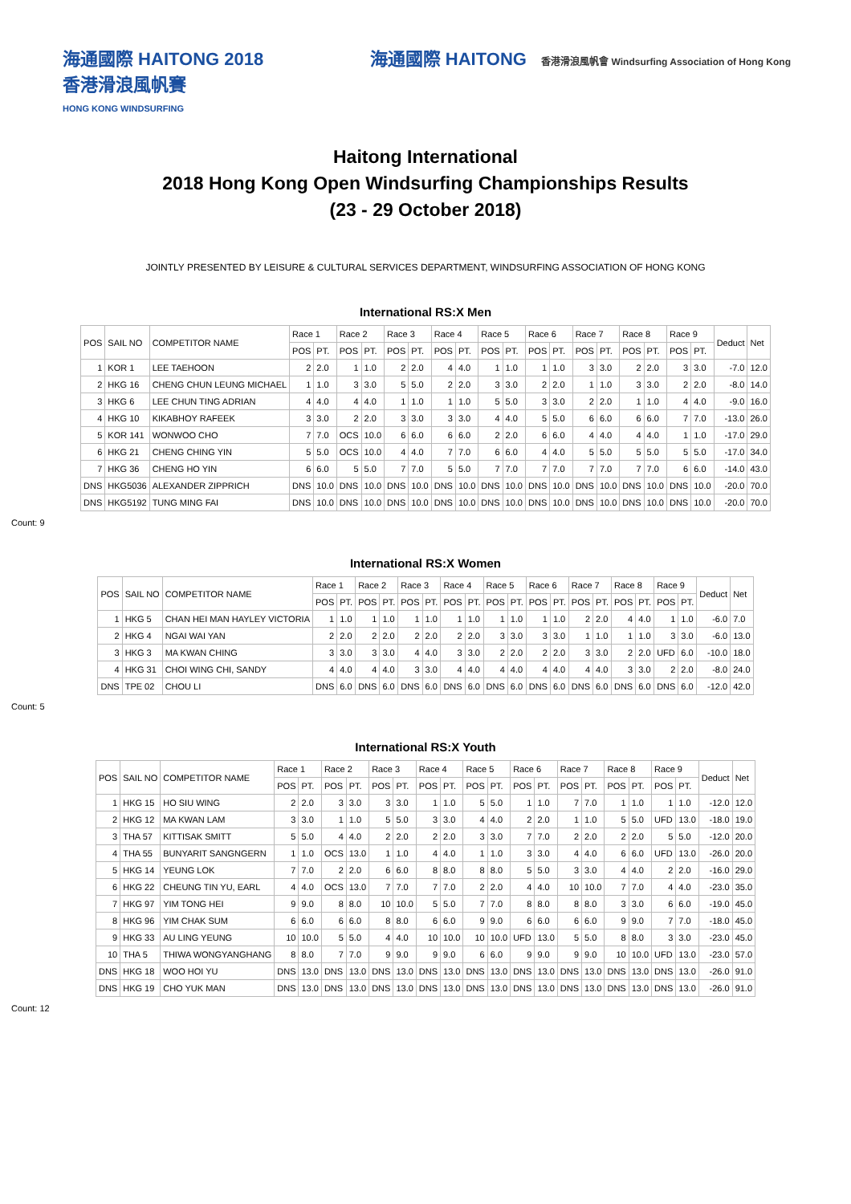海通國際 HAITONG 2018
香港滑浪風帆賽
HONG KONG WINDSURFING
海通國際 HAITONG 香港滑浪風帆會 Windsurfing Association of Hong Kong
Haitong International
2018 Hong Kong Open Windsurfing Championships Results
(23 - 29 October 2018)
JOINTLY PRESENTED BY LEISURE & CULTURAL SERVICES DEPARTMENT, WINDSURFING ASSOCIATION OF HONG KONG
International RS:X Men
| POS | SAIL NO | COMPETITOR NAME | Race 1 | | Race 2 | | Race 3 | | Race 4 | | Race 5 | | Race 6 | | Race 7 | | Race 8 | | Race 9 | | Deduct | Net |
| --- | --- | --- | --- | --- | --- | --- | --- | --- | --- | --- | --- | --- | --- | --- | --- | --- | --- | --- | --- | --- | --- | --- |
| | | | POS | PT. | POS | PT. | POS | PT. | POS | PT. | POS | PT. | POS | PT. | POS | PT. | POS | PT. | POS | PT. | | |
| 1 | KOR 1 | LEE TAEHOON | 2 | 2.0 | 1 | 1.0 | 2 | 2.0 | 4 | 4.0 | 1 | 1.0 | 1 | 1.0 | 3 | 3.0 | 2 | 2.0 | 3 | 3.0 | -7.0 | 12.0 |
| 2 | HKG 16 | CHENG CHUN LEUNG MICHAEL | 1 | 1.0 | 3 | 3.0 | 5 | 5.0 | 2 | 2.0 | 3 | 3.0 | 2 | 2.0 | 1 | 1.0 | 3 | 3.0 | 2 | 2.0 | -8.0 | 14.0 |
| 3 | HKG 6 | LEE CHUN TING ADRIAN | 4 | 4.0 | 4 | 4.0 | 1 | 1.0 | 1 | 1.0 | 5 | 5.0 | 3 | 3.0 | 2 | 2.0 | 1 | 1.0 | 4 | 4.0 | -9.0 | 16.0 |
| 4 | HKG 10 | KIKABHOY RAFEEK | 3 | 3.0 | 2 | 2.0 | 3 | 3.0 | 3 | 3.0 | 4 | 4.0 | 5 | 5.0 | 6 | 6.0 | 6 | 6.0 | 7 | 7.0 | -13.0 | 26.0 |
| 5 | KOR 141 | WONWOO CHO | 7 | 7.0 | OCS | 10.0 | 6 | 6.0 | 6 | 6.0 | 2 | 2.0 | 6 | 6.0 | 4 | 4.0 | 4 | 4.0 | 1 | 1.0 | -17.0 | 29.0 |
| 6 | HKG 21 | CHENG CHING YIN | 5 | 5.0 | OCS | 10.0 | 4 | 4.0 | 7 | 7.0 | 6 | 6.0 | 4 | 4.0 | 5 | 5.0 | 5 | 5.0 | 5 | 5.0 | -17.0 | 34.0 |
| 7 | HKG 36 | CHENG HO YIN | 6 | 6.0 | 5 | 5.0 | 7 | 7.0 | 5 | 5.0 | 7 | 7.0 | 7 | 7.0 | 7 | 7.0 | 7 | 7.0 | 6 | 6.0 | -14.0 | 43.0 |
| DNS | HKG5036 | ALEXANDER ZIPPRICH | DNS | 10.0 | DNS | 10.0 | DNS | 10.0 | DNS | 10.0 | DNS | 10.0 | DNS | 10.0 | DNS | 10.0 | DNS | 10.0 | DNS | 10.0 | -20.0 | 70.0 |
| DNS | HKG5192 | TUNG MING FAI | DNS | 10.0 | DNS | 10.0 | DNS | 10.0 | DNS | 10.0 | DNS | 10.0 | DNS | 10.0 | DNS | 10.0 | DNS | 10.0 | DNS | 10.0 | -20.0 | 70.0 |
Count: 9
International RS:X Women
| POS | SAIL NO | COMPETITOR NAME | Race 1 | | Race 2 | | Race 3 | | Race 4 | | Race 5 | | Race 6 | | Race 7 | | Race 8 | | Race 9 | | Deduct | Net |
| --- | --- | --- | --- | --- | --- | --- | --- | --- | --- | --- | --- | --- | --- | --- | --- | --- | --- | --- | --- | --- | --- | --- |
| | | | POS | PT. | POS | PT. | POS | PT. | POS | PT. | POS | PT. | POS | PT. | POS | PT. | POS | PT. | POS | PT. | | |
| 1 | HKG 5 | CHAN HEI MAN HAYLEY VICTORIA | 1 | 1.0 | 1 | 1.0 | 1 | 1.0 | 1 | 1.0 | 1 | 1.0 | 1 | 1.0 | 2 | 2.0 | 4 | 4.0 | 1 | 1.0 | -6.0 | 7.0 |
| 2 | HKG 4 | NGAI WAI YAN | 2 | 2.0 | 2 | 2.0 | 2 | 2.0 | 2 | 2.0 | 3 | 3.0 | 3 | 3.0 | 1 | 1.0 | 1 | 1.0 | 3 | 3.0 | -6.0 | 13.0 |
| 3 | HKG 3 | MA KWAN CHING | 3 | 3.0 | 3 | 3.0 | 4 | 4.0 | 3 | 3.0 | 2 | 2.0 | 2 | 2.0 | 3 | 3.0 | 2 | 2.0 | UFD | 6.0 | -10.0 | 18.0 |
| 4 | HKG 31 | CHOI WING CHI, SANDY | 4 | 4.0 | 4 | 4.0 | 3 | 3.0 | 4 | 4.0 | 4 | 4.0 | 4 | 4.0 | 4 | 4.0 | 3 | 3.0 | 2 | 2.0 | -8.0 | 24.0 |
| DNS | TPE 02 | CHOU LI | DNS | 6.0 | DNS | 6.0 | DNS | 6.0 | DNS | 6.0 | DNS | 6.0 | DNS | 6.0 | DNS | 6.0 | DNS | 6.0 | DNS | 6.0 | -12.0 | 42.0 |
Count: 5
International RS:X Youth
| POS | SAIL NO | COMPETITOR NAME | Race 1 | | Race 2 | | Race 3 | | Race 4 | | Race 5 | | Race 6 | | Race 7 | | Race 8 | | Race 9 | | Deduct | Net |
| --- | --- | --- | --- | --- | --- | --- | --- | --- | --- | --- | --- | --- | --- | --- | --- | --- | --- | --- | --- | --- | --- | --- |
| | | | POS | PT. | POS | PT. | POS | PT. | POS | PT. | POS | PT. | POS | PT. | POS | PT. | POS | PT. | POS | PT. | | |
| 1 | HKG 15 | HO SIU WING | 2 | 2.0 | 3 | 3.0 | 3 | 3.0 | 1 | 1.0 | 5 | 5.0 | 1 | 1.0 | 7 | 7.0 | 1 | 1.0 | 1 | 1.0 | -12.0 | 12.0 |
| 2 | HKG 12 | MA KWAN LAM | 3 | 3.0 | 1 | 1.0 | 5 | 5.0 | 3 | 3.0 | 4 | 4.0 | 2 | 2.0 | 1 | 1.0 | 5 | 5.0 | UFD | 13.0 | -18.0 | 19.0 |
| 3 | THA 57 | KITTISAK SMITT | 5 | 5.0 | 4 | 4.0 | 2 | 2.0 | 2 | 2.0 | 3 | 3.0 | 7 | 7.0 | 2 | 2.0 | 2 | 2.0 | 5 | 5.0 | -12.0 | 20.0 |
| 4 | THA 55 | BUNYARIT SANGNGERN | 1 | 1.0 | OCS | 13.0 | 1 | 1.0 | 4 | 4.0 | 1 | 1.0 | 3 | 3.0 | 4 | 4.0 | 6 | 6.0 | UFD | 13.0 | -26.0 | 20.0 |
| 5 | HKG 14 | YEUNG LOK | 7 | 7.0 | 2 | 2.0 | 6 | 6.0 | 8 | 8.0 | 8 | 8.0 | 5 | 5.0 | 3 | 3.0 | 4 | 4.0 | 2 | 2.0 | -16.0 | 29.0 |
| 6 | HKG 22 | CHEUNG TIN YU, EARL | 4 | 4.0 | OCS | 13.0 | 7 | 7.0 | 7 | 7.0 | 2 | 2.0 | 4 | 4.0 | 10 | 10.0 | 7 | 7.0 | 4 | 4.0 | -23.0 | 35.0 |
| 7 | HKG 97 | YIM TONG HEI | 9 | 9.0 | 8 | 8.0 | 10 | 10.0 | 5 | 5.0 | 7 | 7.0 | 8 | 8.0 | 8 | 8.0 | 3 | 3.0 | 6 | 6.0 | -19.0 | 45.0 |
| 8 | HKG 96 | YIM CHAK SUM | 6 | 6.0 | 6 | 6.0 | 8 | 8.0 | 6 | 6.0 | 9 | 9.0 | 6 | 6.0 | 6 | 6.0 | 9 | 9.0 | 7 | 7.0 | -18.0 | 45.0 |
| 9 | HKG 33 | AU LING YEUNG | 10 | 10.0 | 5 | 5.0 | 4 | 4.0 | 10 | 10.0 | 10 | 10.0 | UFD | 13.0 | 5 | 5.0 | 8 | 8.0 | 3 | 3.0 | -23.0 | 45.0 |
| 10 | THA 5 | THIWA WONGYANGHANG | 8 | 8.0 | 7 | 7.0 | 9 | 9.0 | 9 | 9.0 | 6 | 6.0 | 9 | 9.0 | 9 | 9.0 | 10 | 10.0 | UFD | 13.0 | -23.0 | 57.0 |
| DNS | HKG 18 | WOO HOI YU | DNS | 13.0 | DNS | 13.0 | DNS | 13.0 | DNS | 13.0 | DNS | 13.0 | DNS | 13.0 | DNS | 13.0 | DNS | 13.0 | DNS | 13.0 | -26.0 | 91.0 |
| DNS | HKG 19 | CHO YUK MAN | DNS | 13.0 | DNS | 13.0 | DNS | 13.0 | DNS | 13.0 | DNS | 13.0 | DNS | 13.0 | DNS | 13.0 | DNS | 13.0 | DNS | 13.0 | -26.0 | 91.0 |
Count: 12